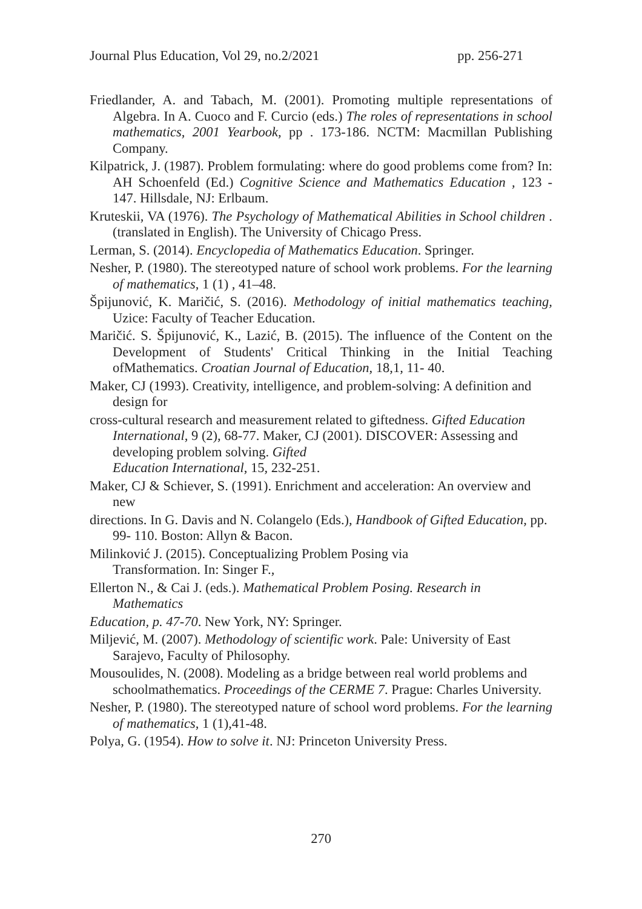Journal Plus Education, Vol 29, no.2/2021 pp. 256-271
Friedlander, A. and Tabach, M. (2001). Promoting multiple representations of Algebra. In A. Cuoco and F. Curcio (eds.) The roles of representations in school mathematics, 2001 Yearbook, pp . 173-186. NCTM: Macmillan Publishing Company.
Kilpatrick, J. (1987). Problem formulating: where do good problems come from? In: AH Schoenfeld (Ed.) Cognitive Science and Mathematics Education , 123 - 147. Hillsdale, NJ: Erlbaum.
Kruteskii, VA (1976). The Psychology of Mathematical Abilities in School children . (translated in English). The University of Chicago Press.
Lerman, S. (2014). Encyclopedia of Mathematics Education. Springer.
Nesher, P. (1980). The stereotyped nature of school work problems. For the learning of mathematics, 1 (1) , 41–48.
Špijunović, K. Maričić, S. (2016). Methodology of initial mathematics teaching, Uzice: Faculty of Teacher Education.
Maričić. S. Špijunović, K., Lazić, B. (2015). The influence of the Content on the Development of Students' Critical Thinking in the Initial Teaching ofMathematics. Croatian Journal of Education, 18,1, 11- 40.
Maker, CJ (1993). Creativity, intelligence, and problem-solving: A definition and design for
cross-cultural research and measurement related to giftedness. Gifted Education International, 9 (2), 68-77. Maker, CJ (2001). DISCOVER: Assessing and developing problem solving. Gifted
Education International, 15, 232-251.
Maker, CJ & Schiever, S. (1991). Enrichment and acceleration: An overview and new
directions. In G. Davis and N. Colangelo (Eds.), Handbook of Gifted Education, pp. 99- 110. Boston: Allyn & Bacon.
Milinković J. (2015). Conceptualizing Problem Posing via
Transformation. In: Singer F.,
Ellerton N., & Cai J. (eds.). Mathematical Problem Posing. Research in Mathematics
Education, p. 47-70. New York, NY: Springer.
Miljević, M. (2007). Methodology of scientific work. Pale: University of East Sarajevo, Faculty of Philosophy.
Mousoulides, N. (2008). Modeling as a bridge between real world problems and schoolmathematics. Proceedings of the CERME 7. Prague: Charles University.
Nesher, P. (1980). The stereotyped nature of school word problems. For the learning of mathematics, 1 (1),41-48.
Polya, G. (1954). How to solve it. NJ: Princeton University Press.
270